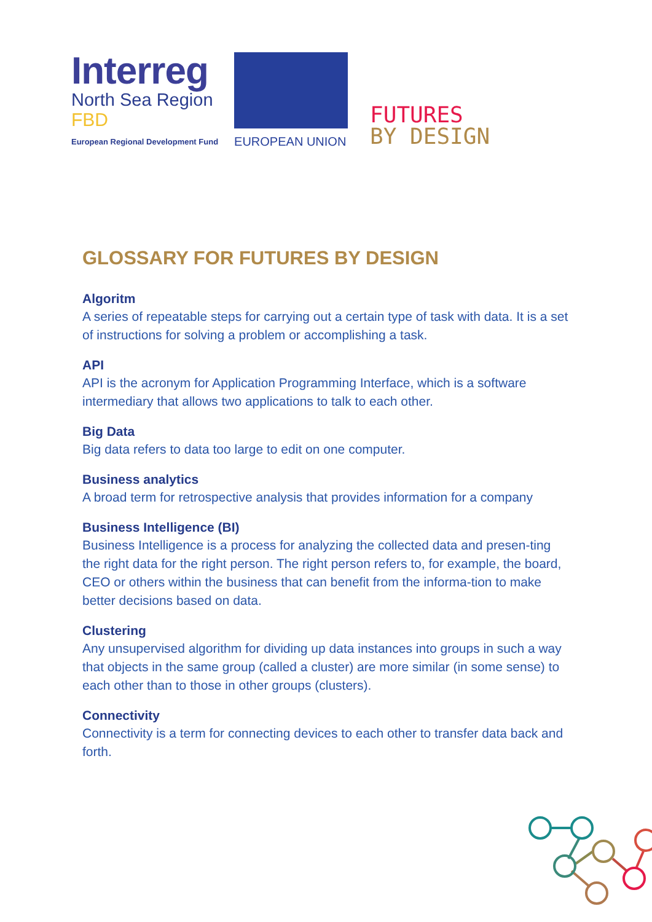Interreg
North Sea Region
FBD
European Regional Development Fund
EUROPEAN UNION
FUTURES
BY DESIGN
GLOSSARY FOR FUTURES BY DESIGN
Algoritm
A series of repeatable steps for carrying out a certain type of task with data. It is a set of instructions for solving a problem or accomplishing a task.
API
API is the acronym for Application Programming Interface, which is a software intermediary that allows two applications to talk to each other.
Big Data
Big data refers to data too large to edit on one computer.
Business analytics
A broad term for retrospective analysis that provides information for a company
Business Intelligence (BI)
Business Intelligence is a process for analyzing the collected data and presen-ting the right data for the right person. The right person refers to, for example, the board, CEO or others within the business that can benefit from the informa-tion to make better decisions based on data.
Clustering
Any unsupervised algorithm for dividing up data instances into groups in such a way that objects in the same group (called a cluster) are more similar (in some sense) to each other than to those in other groups (clusters).
Connectivity
Connectivity is a term for connecting devices to each other to transfer data back and forth.